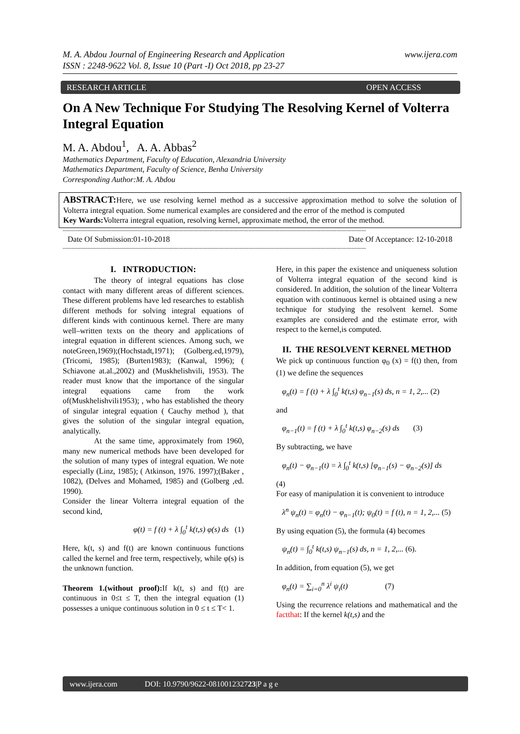M. A. Abdou Journal of Engineering Research and Application
ISSN : 2248-9622 Vol. 8, Issue 10 (Part -I) Oct 2018, pp 23-27
www.ijera.com
RESEARCH ARTICLE OPEN ACCESS
On A New Technique For Studying The Resolving Kernel of Volterra Integral Equation
M. A. Abdou<sup>1</sup>, A. A. Abbas<sup>2</sup>
Mathematics Department, Faculty of Education, Alexandria University
Mathematics Department, Faculty of Science, Benha University
Corresponding Author:M. A. Abdou
ABSTRACT: Here, we use resolving kernel method as a successive approximation method to solve the solution of Volterra integral equation. Some numerical examples are considered and the error of the method is computed
Key Wards: Volterra integral equation, resolving kernel, approximate method, the error of the method.
------------------------------------------------------------------------------------------------------------------------------------------------------------------------------------------
Date Of Submission:01-10-2018 Date Of Acceptance: 12-10-2018
------------------------------------------------------------------------------------------------------------------------------------------------------------------------------------------
I. INTRODUCTION:
The theory of integral equations has close contact with many different areas of different sciences. These different problems have led researches to establish different methods for solving integral equations of different kinds with continuous kernel. There are many well–written texts on the theory and applications of integral equation in different sciences. Among such, we noteGreen,1969);(Hochstadt,1971); (Golberg.ed,1979), (Tricomi, 1985); (Burten1983); (Kanwal, 1996); ( Schiavone at.al.,2002) and (Muskhelishvili, 1953). The reader must know that the importance of the singular integral equations came from the work of(Muskhelishvili1953); , who has established the theory of singular integral equation ( Cauchy method ), that gives the solution of the singular integral equation, analytically.
At the same time, approximately from 1960, many new numerical methods have been developed for the solution of many types of integral equation. We note especially (Linz, 1985); ( Atkinson, 1976. 1997);(Baker , 1082), (Delves and Mohamed, 1985) and (Golberg ,ed. 1990).
Consider the linear Volterra integral equation of the second kind,
φ(t) = f (t) + λ ∫<sub>0</sub><sup>t</sup> k(t,s) φ(s) ds (1)
Here, k(t, s) and f(t) are known continuous functions called the kernel and free term, respectively, while φ(s) is the unknown function.
Theorem 1.(without proof): If k(t, s) and f(t) are continuous in 0≤t ≤ T, then the integral equation (1) possesses a unique continuous solution in 0 ≤ t ≤ T< 1.
Here, in this paper the existence and uniqueness solution of Volterra integral equation of the second kind is considered. In addition, the solution of the linear Volterra equation with continuous kernel is obtained using a new technique for studying the resolvent kernel. Some examples are considered and the estimate error, with respect to the kernel,is computed.
II. THE RESOLVENT KERNEL METHOD
We pick up continuous function φ<sub>0</sub> (x) = f(t) then, from (1) we define the sequences
φ<sub>n</sub>(t) = f (t) + λ ∫<sub>0</sub><sup>t</sup> k(t,s) φ<sub>n−1</sub>(s) ds, n = 1, 2,... (2)
and
φ<sub>n−1</sub>(t) = f (t) + λ ∫<sub>0</sub><sup>t</sup> k(t,s) φ<sub>n−2</sub>(s) ds (3)
By subtracting, we have
φ<sub>n</sub>(t) − φ<sub>n−1</sub>(t) = λ ∫<sub>0</sub><sup>t</sup> k(t,s) [φ<sub>n−1</sub>(s) − φ<sub>n−2</sub>(s)] ds
(4)
For easy of manipulation it is convenient to introduce
λ<sup>n</sup> ψ<sub>n</sub>(t) = φ<sub>n</sub>(t) − φ<sub>n−1</sub>(t); ψ<sub>0</sub>(t) = f (t), n = 1, 2,... (5)
By using equation (5), the formula (4) becomes
ψ<sub>n</sub>(t) = ∫<sub>0</sub><sup>t</sup> k(t,s) ψ<sub>n−1</sub>(s) ds, n = 1, 2,... (6).
In addition, from equation (5), we get
φ<sub>n</sub>(t) = ∑<sub>i=0</sub><sup>n</sup> λ<sup>i</sup> ψ<sub>i</sub>(t) (7)
Using the recurrence relations and mathematical and the factthat: If the kernel k(t,s) and the
www.ijera.com DOI: 10.9790/9622-081001232723|P a g e